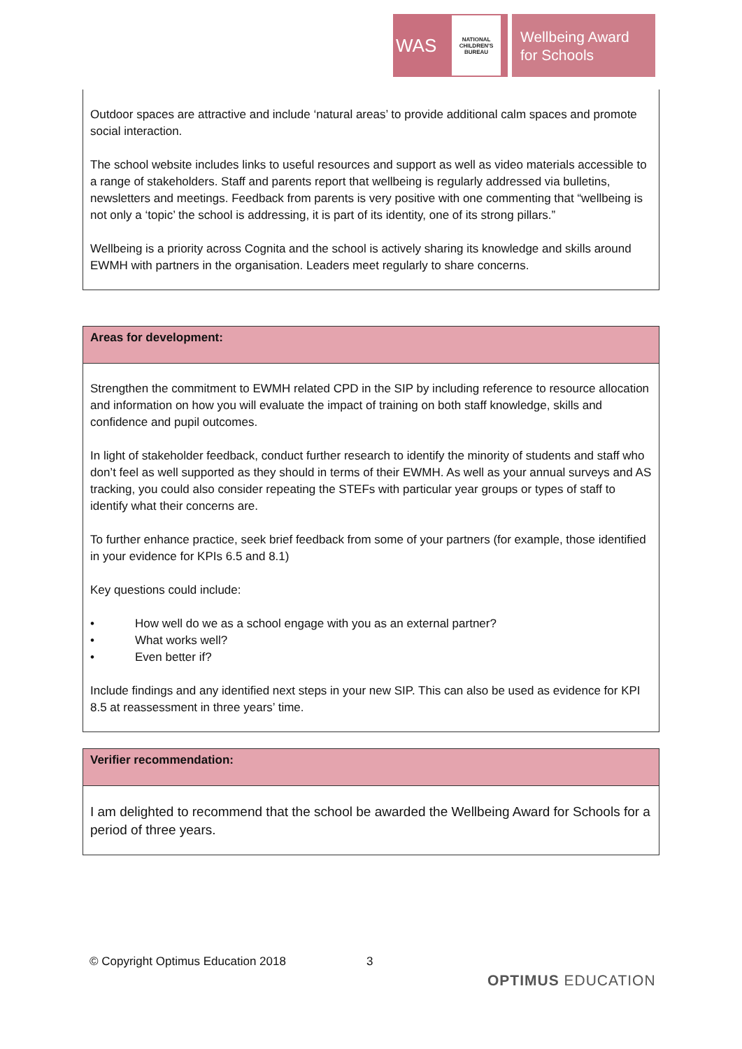WAS
NATIONAL CHILDREN'S BUREAU
Wellbeing Award for Schools
| Outdoor spaces are attractive and include ‘natural areas’ to provide additional calm spaces and promote social interaction. The school website includes links to useful resources and support as well as video materials accessible to a range of stakeholders. Staff and parents report that wellbeing is regularly addressed via bulletins, newsletters and meetings. Feedback from parents is very positive with one commenting that “wellbeing is not only a ‘topic’ the school is addressing, it is part of its identity, one of its strong pillars.” Wellbeing is a priority across Cognita and the school is actively sharing its knowledge and skills around EWMH with partners in the organisation. Leaders meet regularly to share concerns. |
| Areas for development: |
| --- |
| Strengthen the commitment to EWMH related CPD in the SIP by including reference to resource allocation and information on how you will evaluate the impact of training on both staff knowledge, skills and confidence and pupil outcomes. In light of stakeholder feedback, conduct further research to identify the minority of students and staff who don’t feel as well supported as they should in terms of their EWMH. As well as your annual surveys and AS tracking, you could also consider repeating the STEFs with particular year groups or types of staff to identify what their concerns are. To further enhance practice, seek brief feedback from some of your partners (for example, those identified in your evidence for KPIs 6.5 and 8.1) Key questions could include: • How well do we as a school engage with you as an external partner? • What works well? • Even better if? Include findings and any identified next steps in your new SIP. This can also be used as evidence for KPI 8.5 at reassessment in three years’ time. |
| Verifier recommendation: |
| --- |
| I am delighted to recommend that the school be awarded the Wellbeing Award for Schools for a period of three years. |
© Copyright Optimus Education 2018
3
OPTIMUS EDUCATION